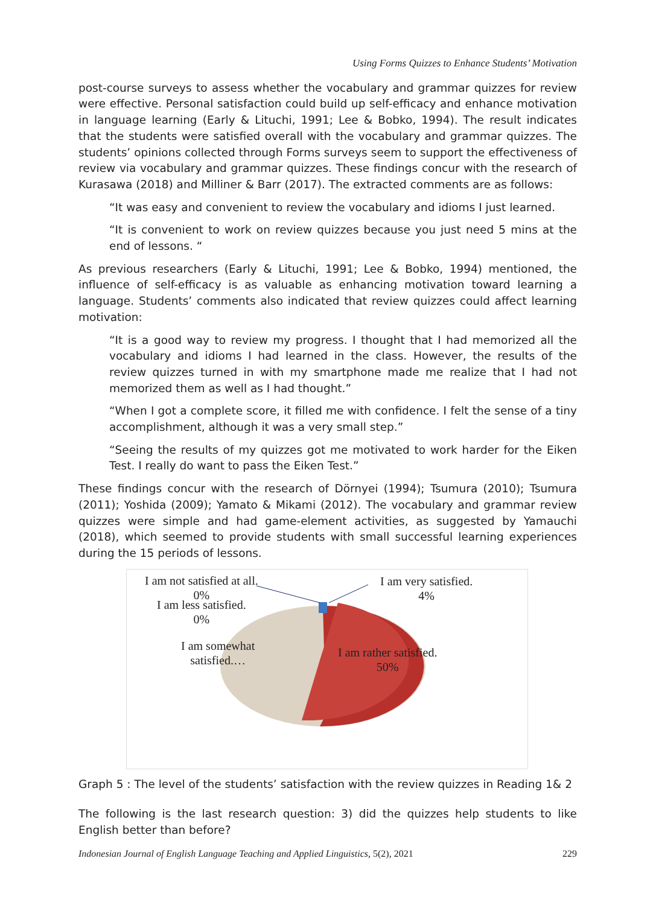Using Forms Quizzes to Enhance Students’ Motivation
post-course surveys to assess whether the vocabulary and grammar quizzes for review were effective. Personal satisfaction could build up self-efficacy and enhance motivation in language learning (Early & Lituchi, 1991; Lee & Bobko, 1994). The result indicates that the students were satisfied overall with the vocabulary and grammar quizzes. The students’ opinions collected through Forms surveys seem to support the effectiveness of review via vocabulary and grammar quizzes. These findings concur with the research of Kurasawa (2018) and Milliner & Barr (2017). The extracted comments are as follows:
“It was easy and convenient to review the vocabulary and idioms I just learned.
“It is convenient to work on review quizzes because you just need 5 mins at the end of lessons. “
As previous researchers (Early & Lituchi, 1991; Lee & Bobko, 1994) mentioned, the influence of self-efficacy is as valuable as enhancing motivation toward learning a language. Students’ comments also indicated that review quizzes could affect learning motivation:
“It is a good way to review my progress. I thought that I had memorized all the vocabulary and idioms I had learned in the class. However, the results of the review quizzes turned in with my smartphone made me realize that I had not memorized them as well as I had thought.”
“When I got a complete score, it filled me with confidence. I felt the sense of a tiny accomplishment, although it was a very small step.”
“Seeing the results of my quizzes got me motivated to work harder for the Eiken Test. I really do want to pass the Eiken Test.”
These findings concur with the research of Dörnyei (1994); Tsumura (2010); Tsumura (2011); Yoshida (2009); Yamato & Mikami (2012). The vocabulary and grammar review quizzes were simple and had game-element activities, as suggested by Yamauchi (2018), which seemed to provide students with small successful learning experiences during the 15 periods of lessons.
I am not satisfied at all.
0%
I am less satisfied.
0%
I am very satisfied.
4%
I am somewhat
satisfied.…
I am rather satisfied.
50%
Graph 5 : The level of the students’ satisfaction with the review quizzes in Reading 1& 2
The following is the last research question: 3) did the quizzes help students to like English better than before?
Indonesian Journal of English Language Teaching and Applied Linguistics, 5(2), 2021 229